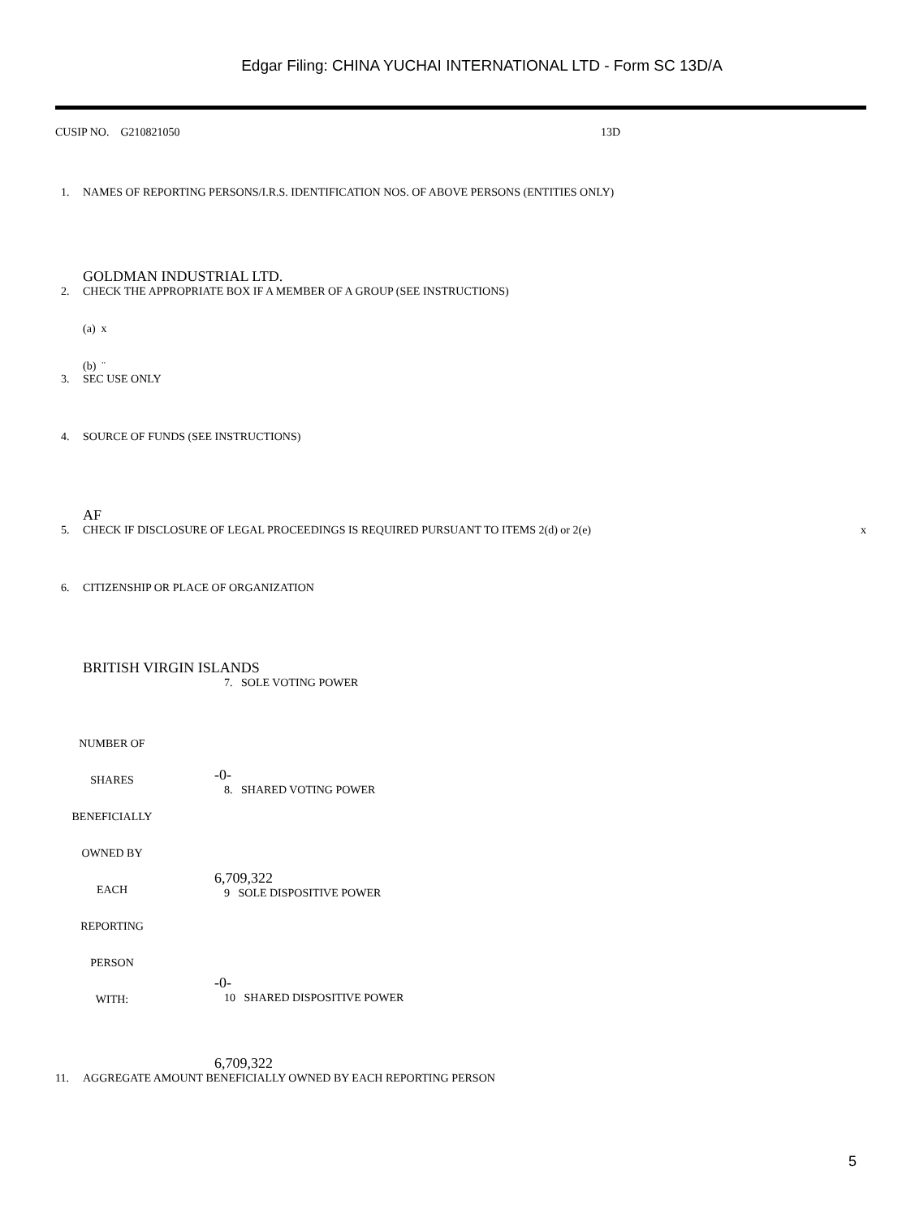Edgar Filing: CHINA YUCHAI INTERNATIONAL LTD - Form SC 13D/A
CUSIP NO. G210821050 13D
1. NAMES OF REPORTING PERSONS/I.R.S. IDENTIFICATION NOS. OF ABOVE PERSONS (ENTITIES ONLY)
GOLDMAN INDUSTRIAL LTD.
2. CHECK THE APPROPRIATE BOX IF A MEMBER OF A GROUP (SEE INSTRUCTIONS)
(a) x
(b) ¨
3. SEC USE ONLY
4. SOURCE OF FUNDS (SEE INSTRUCTIONS)
AF
5. CHECK IF DISCLOSURE OF LEGAL PROCEEDINGS IS REQUIRED PURSUANT TO ITEMS 2(d) or 2(e) x
6. CITIZENSHIP OR PLACE OF ORGANIZATION
BRITISH VIRGIN ISLANDS
| NUMBER OF SHARES BENEFICIALLY OWNED BY EACH REPORTING PERSON WITH: | 7. SOLE VOTING POWER -0- 8. SHARED VOTING POWER 6,709,322 9 SOLE DISPOSITIVE POWER -0- 10 SHARED DISPOSITIVE POWER 6,709,322 |
11. AGGREGATE AMOUNT BENEFICIALLY OWNED BY EACH REPORTING PERSON
5